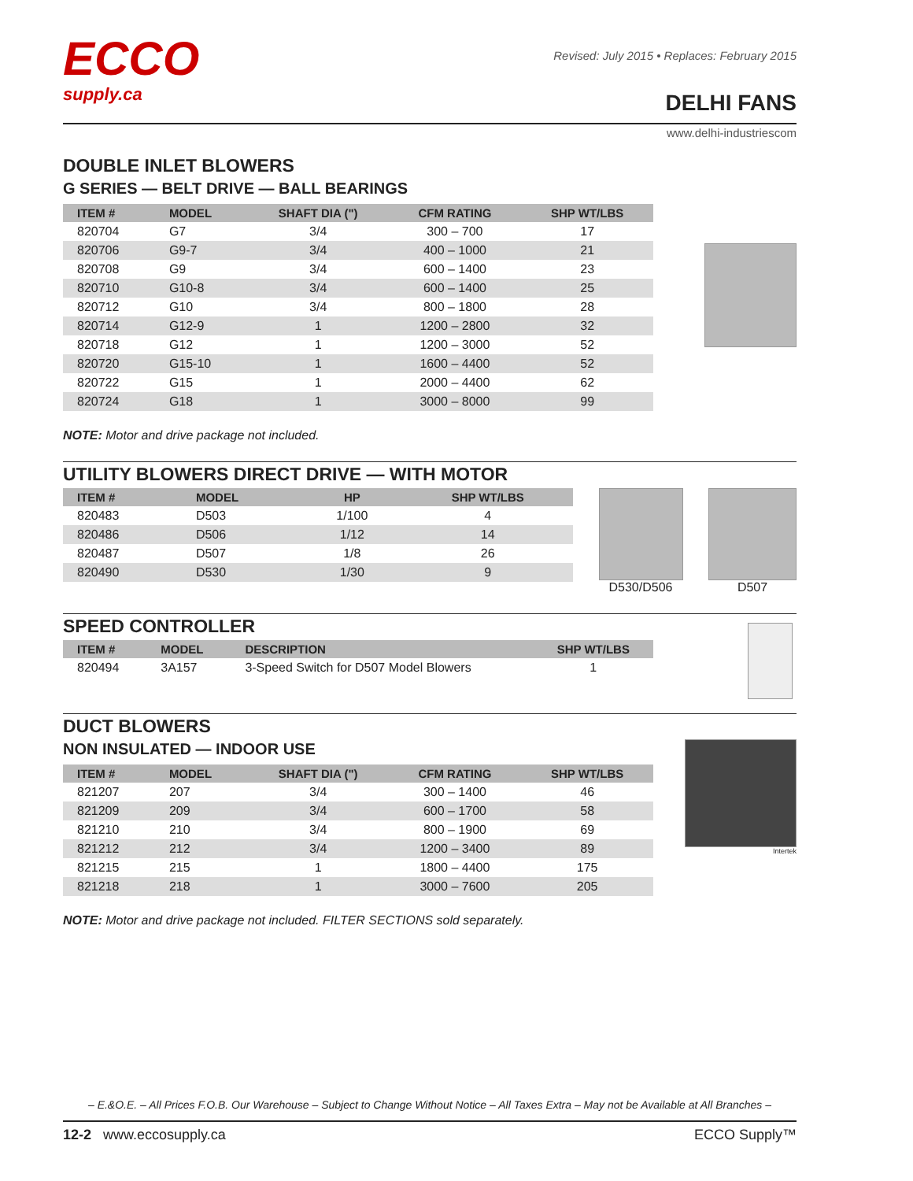ECCO
supply.ca
Revised: July 2015 • Replaces: February 2015
DELHI FANS
www.delhi-industriescom
DOUBLE INLET BLOWERS
G SERIES — BELT DRIVE — BALL BEARINGS
| ITEM # | MODEL | SHAFT DIA (") | CFM RATING | SHP WT/LBS |
| --- | --- | --- | --- | --- |
| 820704 | G7 | 3/4 | 300 – 700 | 17 |
| 820706 | G9-7 | 3/4 | 400 – 1000 | 21 |
| 820708 | G9 | 3/4 | 600 – 1400 | 23 |
| 820710 | G10-8 | 3/4 | 600 – 1400 | 25 |
| 820712 | G10 | 3/4 | 800 – 1800 | 28 |
| 820714 | G12-9 | 1 | 1200 – 2800 | 32 |
| 820718 | G12 | 1 | 1200 – 3000 | 52 |
| 820720 | G15-10 | 1 | 1600 – 4400 | 52 |
| 820722 | G15 | 1 | 2000 – 4400 | 62 |
| 820724 | G18 | 1 | 3000 – 8000 | 99 |
NOTE: Motor and drive package not included.
UTILITY BLOWERS DIRECT DRIVE — WITH MOTOR
| ITEM # | MODEL | HP | SHP WT/LBS |
| --- | --- | --- | --- |
| 820483 | D503 | 1/100 | 4 |
| 820486 | D506 | 1/12 | 14 |
| 820487 | D507 | 1/8 | 26 |
| 820490 | D530 | 1/30 | 9 |
D530/D506 D507
SPEED CONTROLLER
| ITEM # | MODEL | DESCRIPTION | SHP WT/LBS |
| --- | --- | --- | --- |
| 820494 | 3A157 | 3-Speed Switch for D507 Model Blowers | 1 |
DUCT BLOWERS
NON INSULATED — INDOOR USE
| ITEM # | MODEL | SHAFT DIA (") | CFM RATING | SHP WT/LBS |
| --- | --- | --- | --- | --- |
| 821207 | 207 | 3/4 | 300 – 1400 | 46 |
| 821209 | 209 | 3/4 | 600 – 1700 | 58 |
| 821210 | 210 | 3/4 | 800 – 1900 | 69 |
| 821212 | 212 | 3/4 | 1200 – 3400 | 89 |
| 821215 | 215 | 1 | 1800 – 4400 | 175 |
| 821218 | 218 | 1 | 3000 – 7600 | 205 |
Intertek
NOTE: Motor and drive package not included. FILTER SECTIONS sold separately.
– E.&O.E. – All Prices F.O.B. Our Warehouse – Subject to Change Without Notice – All Taxes Extra – May not be Available at All Branches –
12-2 www.eccosupply.ca ECCO Supply™